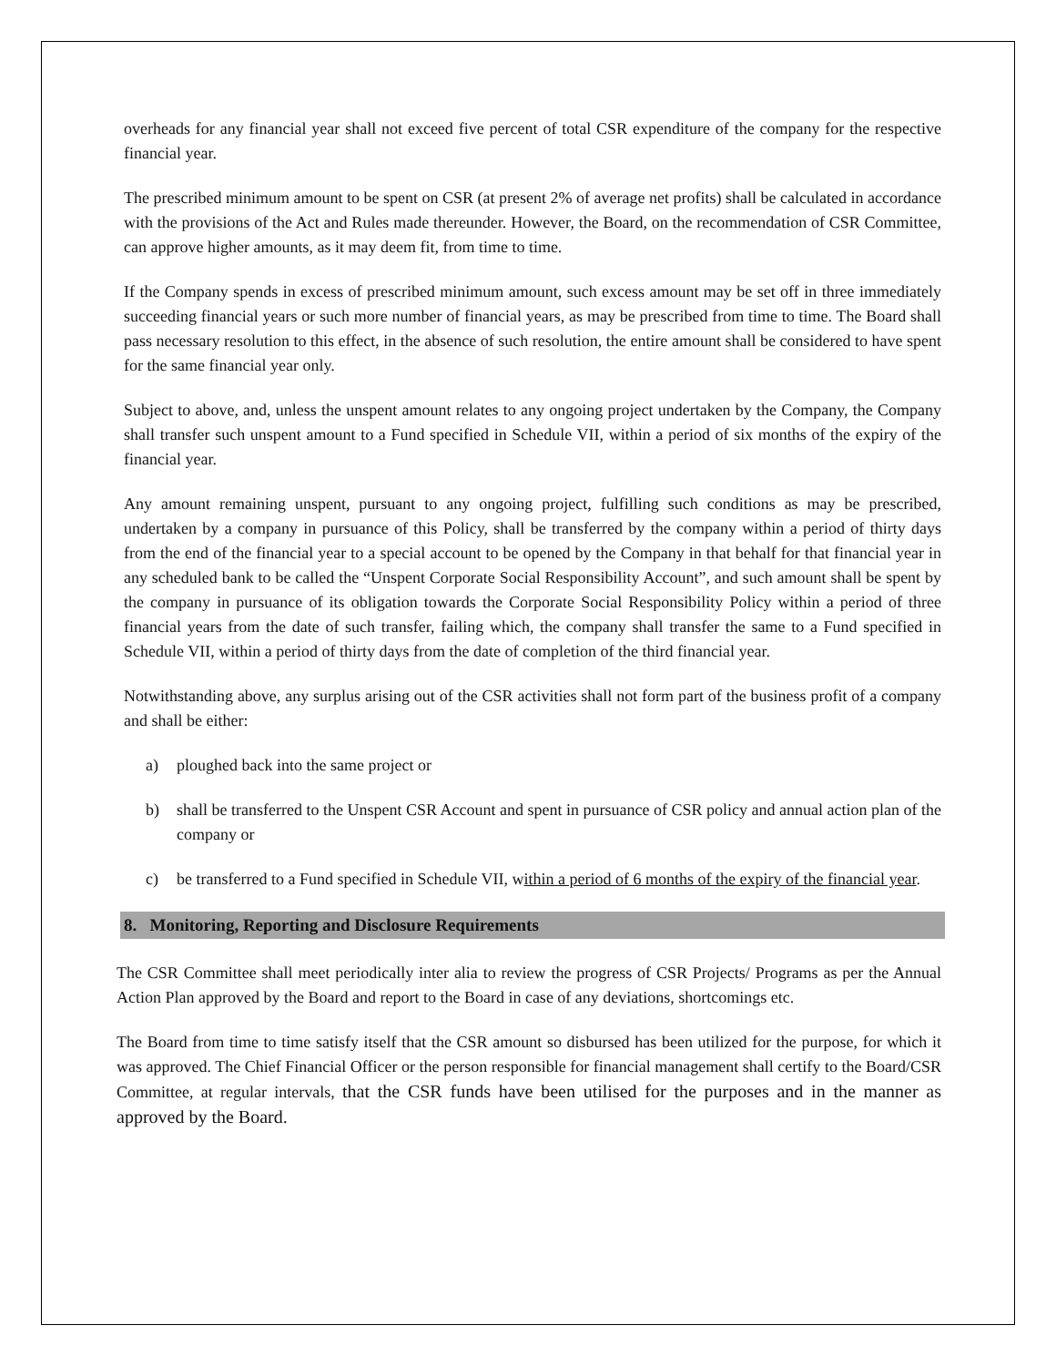overheads for any financial year shall not exceed five percent of total CSR expenditure of the company for the respective financial year.
The prescribed minimum amount to be spent on CSR (at present 2% of average net profits) shall be calculated in accordance with the provisions of the Act and Rules made thereunder. However, the Board, on the recommendation of CSR Committee, can approve higher amounts, as it may deem fit, from time to time.
If the Company spends in excess of prescribed minimum amount, such excess amount may be set off in three immediately succeeding financial years or such more number of financial years, as may be prescribed from time to time. The Board shall pass necessary resolution to this effect, in the absence of such resolution, the entire amount shall be considered to have spent for the same financial year only.
Subject to above, and, unless the unspent amount relates to any ongoing project undertaken by the Company, the Company shall transfer such unspent amount to a Fund specified in Schedule VII, within a period of six months of the expiry of the financial year.
Any amount remaining unspent, pursuant to any ongoing project, fulfilling such conditions as may be prescribed, undertaken by a company in pursuance of this Policy, shall be transferred by the company within a period of thirty days from the end of the financial year to a special account to be opened by the Company in that behalf for that financial year in any scheduled bank to be called the “Unspent Corporate Social Responsibility Account”, and such amount shall be spent by the company in pursuance of its obligation towards the Corporate Social Responsibility Policy within a period of three financial years from the date of such transfer, failing which, the company shall transfer the same to a Fund specified in Schedule VII, within a period of thirty days from the date of completion of the third financial year.
Notwithstanding above, any surplus arising out of the CSR activities shall not form part of the business profit of a company and shall be either:
a) ploughed back into the same project or
b) shall be transferred to the Unspent CSR Account and spent in pursuance of CSR policy and annual action plan of the company or
c) be transferred to a Fund specified in Schedule VII, within a period of 6 months of the expiry of the financial year.
8. Monitoring, Reporting and Disclosure Requirements
The CSR Committee shall meet periodically inter alia to review the progress of CSR Projects/ Programs as per the Annual Action Plan approved by the Board and report to the Board in case of any deviations, shortcomings etc.
The Board from time to time satisfy itself that the CSR amount so disbursed has been utilized for the purpose, for which it was approved. The Chief Financial Officer or the person responsible for financial management shall certify to the Board/CSR Committee, at regular intervals, that the CSR funds have been utilised for the purposes and in the manner as approved by the Board.